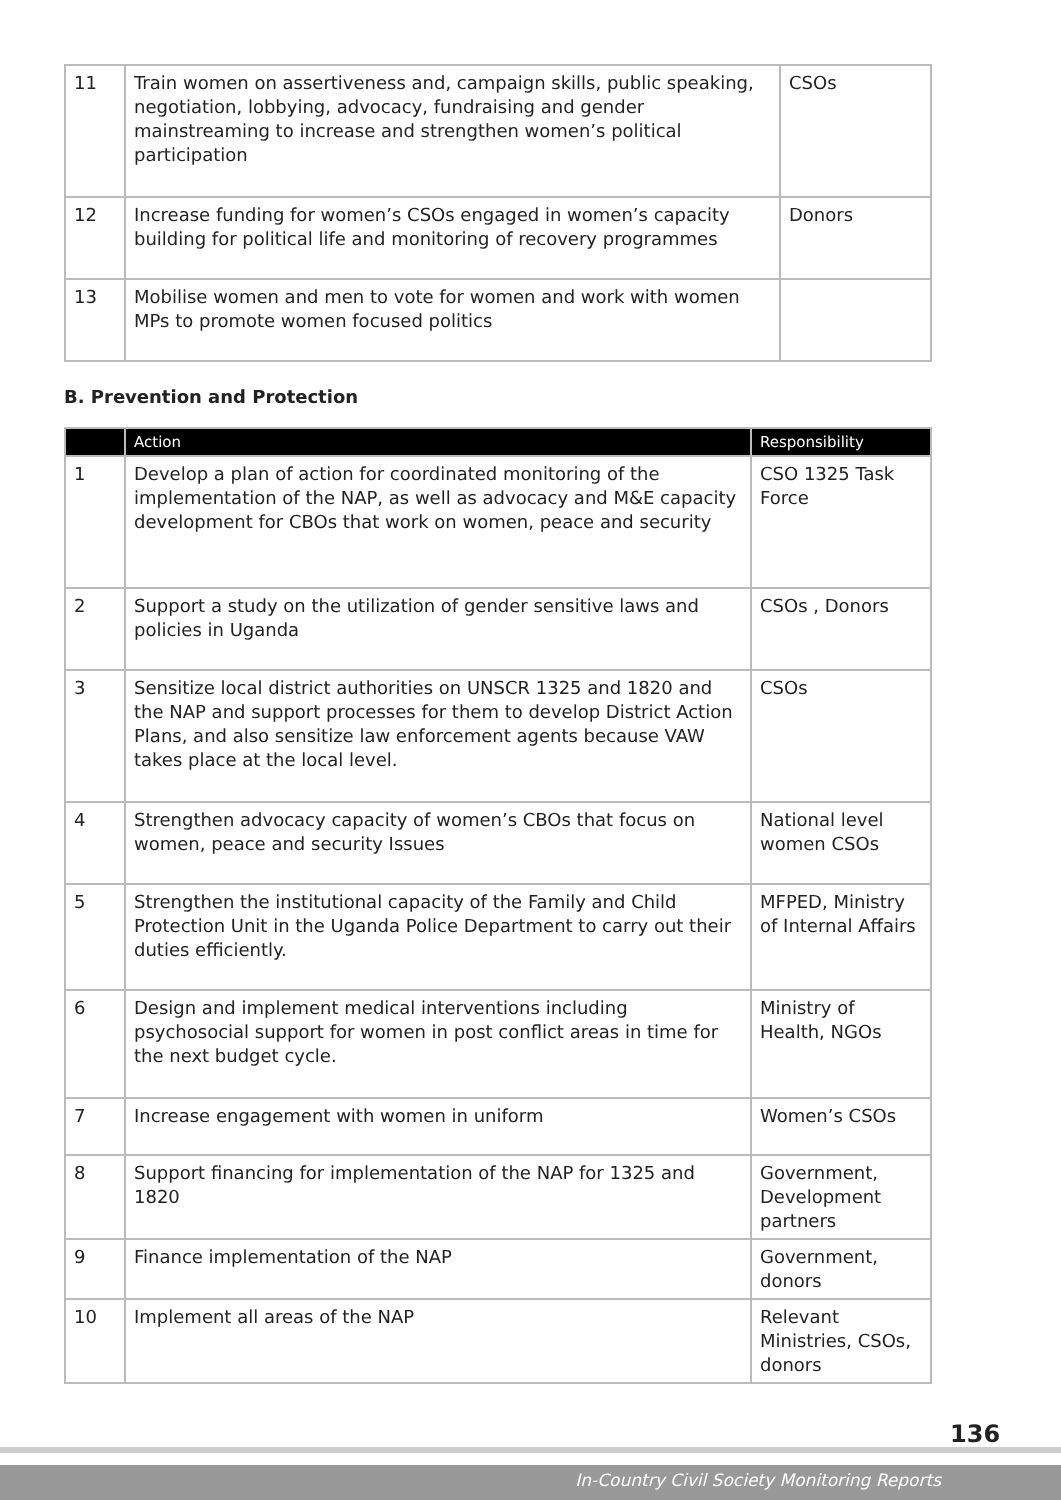| 11 | Train women on assertiveness and, campaign skills, public speaking, negotiation, lobbying, advocacy, fundraising and gender mainstreaming to increase and strengthen women’s political participation | CSOs |
| 12 | Increase funding for women’s CSOs engaged in women’s capacity building for political life and monitoring of recovery programmes | Donors |
| 13 | Mobilise women and men to vote for women and work with women MPs to promote women focused politics | |
B. Prevention and Protection
| | Action | Responsibility |
| --- | --- | --- |
| 1 | Develop a plan of action for coordinated monitoring of the implementation of the NAP, as well as advocacy and M&E capacity development for CBOs that work on women, peace and security | CSO 1325 Task Force |
| 2 | Support a study on the utilization of gender sensitive laws and policies in Uganda | CSOs , Donors |
| 3 | Sensitize local district authorities on UNSCR 1325 and 1820 and the NAP and support processes for them to develop District Action Plans, and also sensitize law enforcement agents because VAW takes place at the local level. | CSOs |
| 4 | Strengthen advocacy capacity of women’s CBOs that focus on women, peace and security Issues | National level women CSOs |
| 5 | Strengthen the institutional capacity of the Family and Child Protection Unit in the Uganda Police Department to carry out their duties efficiently. | MFPED, Ministry of Internal Affairs |
| 6 | Design and implement medical interventions including psychosocial support for women in post conflict areas in time for the next budget cycle. | Ministry of Health, NGOs |
| 7 | Increase engagement with women in uniform | Women’s CSOs |
| 8 | Support financing for implementation of the NAP for 1325 and 1820 | Government, Development partners |
| 9 | Finance implementation of the NAP | Government, donors |
| 10 | Implement all areas of the NAP | Relevant Ministries, CSOs, donors |
136
In-Country Civil Society Monitoring Reports